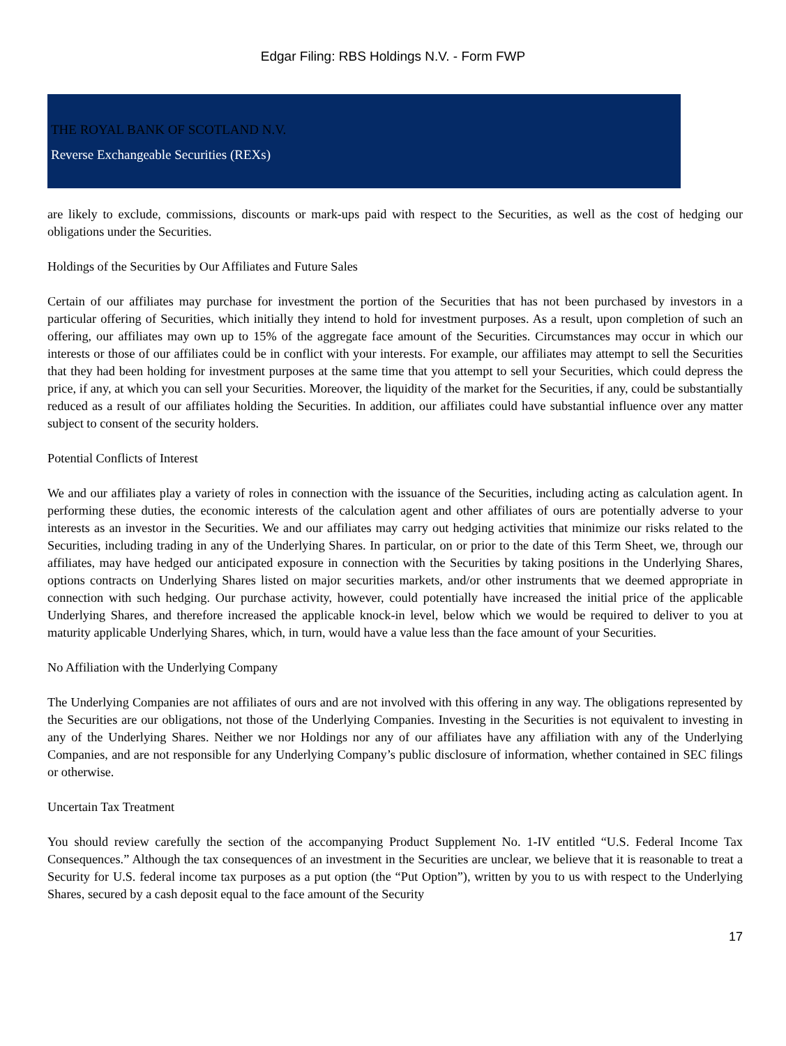Edgar Filing: RBS Holdings N.V. - Form FWP
THE ROYAL BANK OF SCOTLAND N.V.
Reverse Exchangeable Securities (REXs)
are likely to exclude, commissions, discounts or mark-ups paid with respect to the Securities, as well as the cost of hedging our obligations under the Securities.
Holdings of the Securities by Our Affiliates and Future Sales
Certain of our affiliates may purchase for investment the portion of the Securities that has not been purchased by investors in a particular offering of Securities, which initially they intend to hold for investment purposes. As a result, upon completion of such an offering, our affiliates may own up to 15% of the aggregate face amount of the Securities. Circumstances may occur in which our interests or those of our affiliates could be in conflict with your interests. For example, our affiliates may attempt to sell the Securities that they had been holding for investment purposes at the same time that you attempt to sell your Securities, which could depress the price, if any, at which you can sell your Securities. Moreover, the liquidity of the market for the Securities, if any, could be substantially reduced as a result of our affiliates holding the Securities. In addition, our affiliates could have substantial influence over any matter subject to consent of the security holders.
Potential Conflicts of Interest
We and our affiliates play a variety of roles in connection with the issuance of the Securities, including acting as calculation agent. In performing these duties, the economic interests of the calculation agent and other affiliates of ours are potentially adverse to your interests as an investor in the Securities. We and our affiliates may carry out hedging activities that minimize our risks related to the Securities, including trading in any of the Underlying Shares. In particular, on or prior to the date of this Term Sheet, we, through our affiliates, may have hedged our anticipated exposure in connection with the Securities by taking positions in the Underlying Shares, options contracts on Underlying Shares listed on major securities markets, and/or other instruments that we deemed appropriate in connection with such hedging. Our purchase activity, however, could potentially have increased the initial price of the applicable Underlying Shares, and therefore increased the applicable knock-in level, below which we would be required to deliver to you at maturity applicable Underlying Shares, which, in turn, would have a value less than the face amount of your Securities.
No Affiliation with the Underlying Company
The Underlying Companies are not affiliates of ours and are not involved with this offering in any way. The obligations represented by the Securities are our obligations, not those of the Underlying Companies. Investing in the Securities is not equivalent to investing in any of the Underlying Shares. Neither we nor Holdings nor any of our affiliates have any affiliation with any of the Underlying Companies, and are not responsible for any Underlying Company’s public disclosure of information, whether contained in SEC filings or otherwise.
Uncertain Tax Treatment
You should review carefully the section of the accompanying Product Supplement No. 1-IV entitled “U.S. Federal Income Tax Consequences.” Although the tax consequences of an investment in the Securities are unclear, we believe that it is reasonable to treat a Security for U.S. federal income tax purposes as a put option (the “Put Option”), written by you to us with respect to the Underlying Shares, secured by a cash deposit equal to the face amount of the Security
17